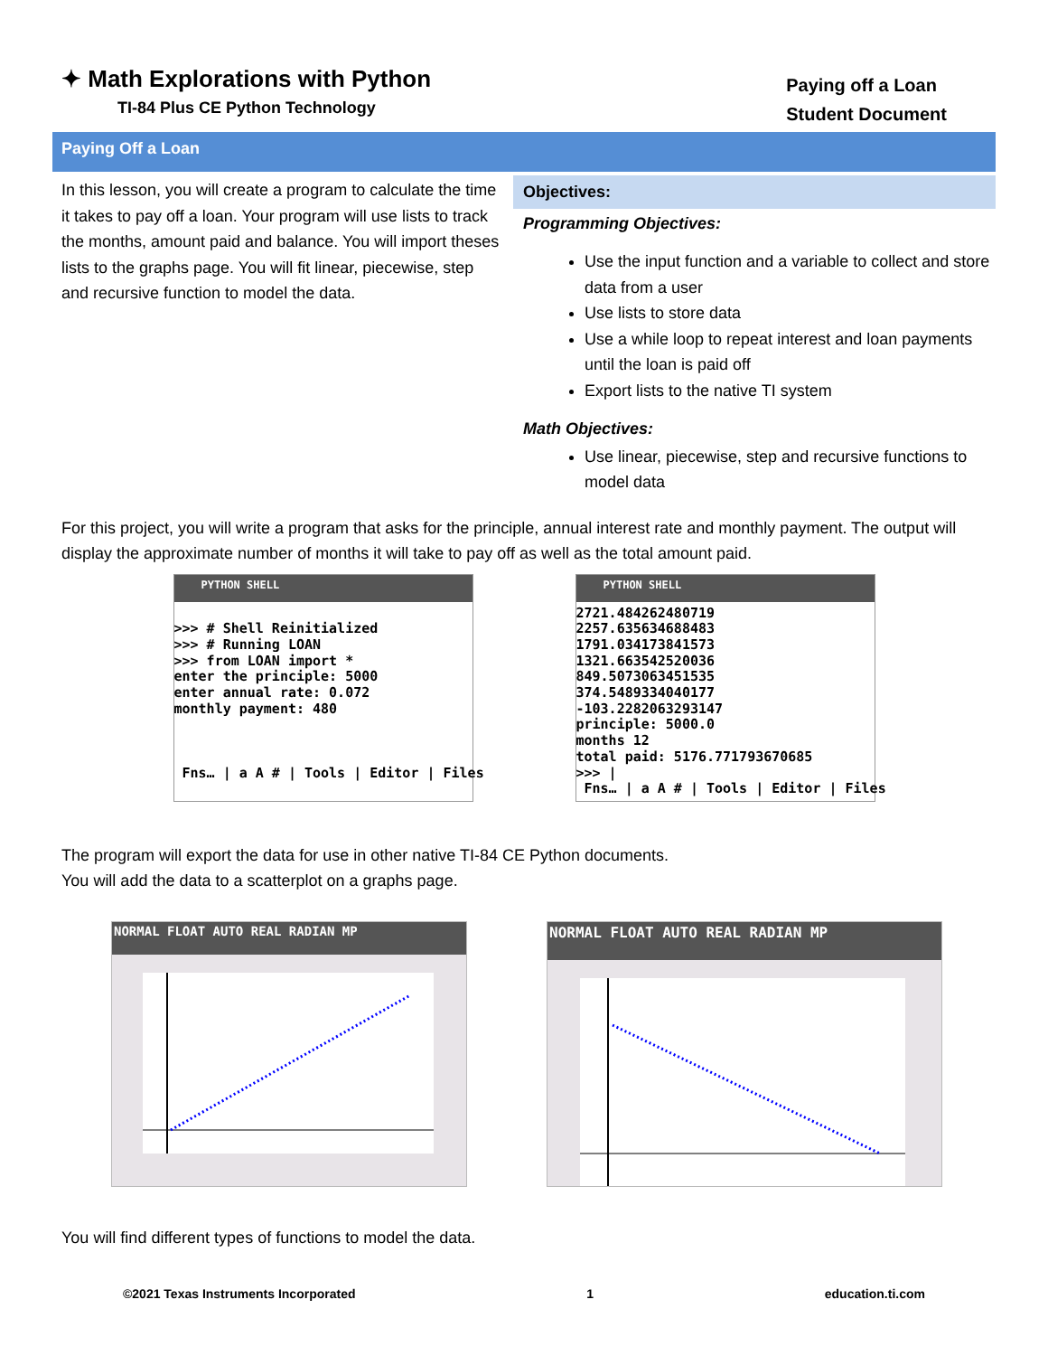✦ Math Explorations with Python
TI-84 Plus CE Python Technology
Paying off a Loan
Student Document
Paying Off a Loan
In this lesson, you will create a program to calculate the time it takes to pay off a loan. Your program will use lists to track the months, amount paid and balance. You will import theses lists to the graphs page. You will fit linear, piecewise, step and recursive function to model the data.
Objectives:
Programming Objectives:
Use the input function and a variable to collect and store data from a user
Use lists to store data
Use a while loop to repeat interest and loan payments until the loan is paid off
Export lists to the native TI system
Math Objectives:
Use linear, piecewise, step and recursive functions to model data
For this project, you will write a program that asks for the principle, annual interest rate and monthly payment. The output will display the approximate number of months it will take to pay off as well as the total amount paid.
PYTHON SHELL
>>> # Shell Reinitialized >>> # Running LOAN >>> from LOAN import * enter the principle: 5000 enter annual rate: 0.072 monthly payment: 480 Fns… | a A # | Tools | Editor | Files
PYTHON SHELL
2721.484262480719 2257.635634688483 1791.034173841573 1321.663542520036 849.5073063451535 374.5489334040177 -103.2282063293147 principle: 5000.0 months 12 total paid: 5176.771793670685 >>> | Fns… | a A # | Tools | Editor | Files
The program will export the data for use in other native TI-84 CE Python documents.
You will add the data to a scatterplot on a graphs page.
NORMAL FLOAT AUTO REAL RADIAN MP
NORMAL FLOAT AUTO REAL RADIAN MP
You will find different types of functions to model the data.
©2021 Texas Instruments Incorporated 1 education.ti.com